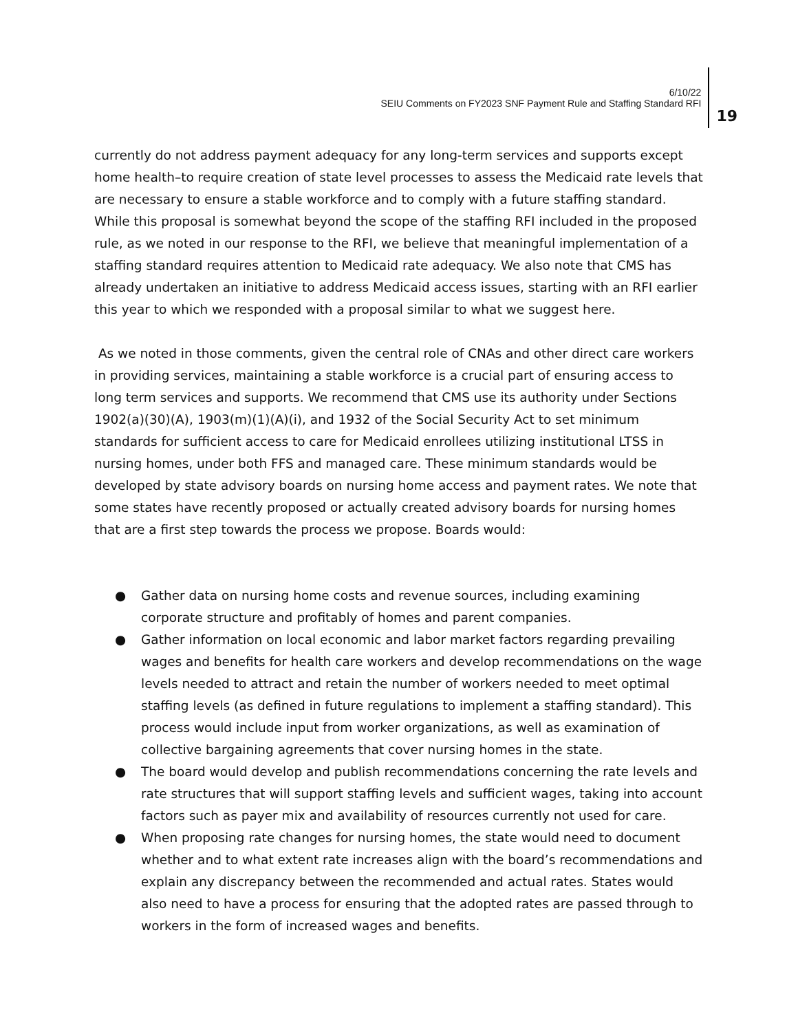6/10/22
SEIU Comments on FY2023 SNF Payment Rule and Staffing Standard RFI
19
currently do not address payment adequacy for any long-term services and supports except home health–to require creation of state level processes to assess the Medicaid rate levels that are necessary to ensure a stable workforce and to comply with a future staffing standard. While this proposal is somewhat beyond the scope of the staffing RFI included in the proposed rule, as we noted in our response to the RFI, we believe that meaningful implementation of a staffing standard requires attention to Medicaid rate adequacy. We also note that CMS has already undertaken an initiative to address Medicaid access issues, starting with an RFI earlier this year to which we responded with a proposal similar to what we suggest here.
As we noted in those comments, given the central role of CNAs and other direct care workers in providing services, maintaining a stable workforce is a crucial part of ensuring access to long term services and supports. We recommend that CMS use its authority under Sections 1902(a)(30)(A), 1903(m)(1)(A)(i), and 1932 of the Social Security Act to set minimum standards for sufficient access to care for Medicaid enrollees utilizing institutional LTSS in nursing homes, under both FFS and managed care. These minimum standards would be developed by state advisory boards on nursing home access and payment rates. We note that some states have recently proposed or actually created advisory boards for nursing homes that are a first step towards the process we propose. Boards would:
● Gather data on nursing home costs and revenue sources, including examining corporate structure and profitably of homes and parent companies.
● Gather information on local economic and labor market factors regarding prevailing wages and benefits for health care workers and develop recommendations on the wage levels needed to attract and retain the number of workers needed to meet optimal staffing levels (as defined in future regulations to implement a staffing standard). This process would include input from worker organizations, as well as examination of collective bargaining agreements that cover nursing homes in the state.
● The board would develop and publish recommendations concerning the rate levels and rate structures that will support staffing levels and sufficient wages, taking into account factors such as payer mix and availability of resources currently not used for care.
● When proposing rate changes for nursing homes, the state would need to document whether and to what extent rate increases align with the board’s recommendations and explain any discrepancy between the recommended and actual rates. States would also need to have a process for ensuring that the adopted rates are passed through to workers in the form of increased wages and benefits.